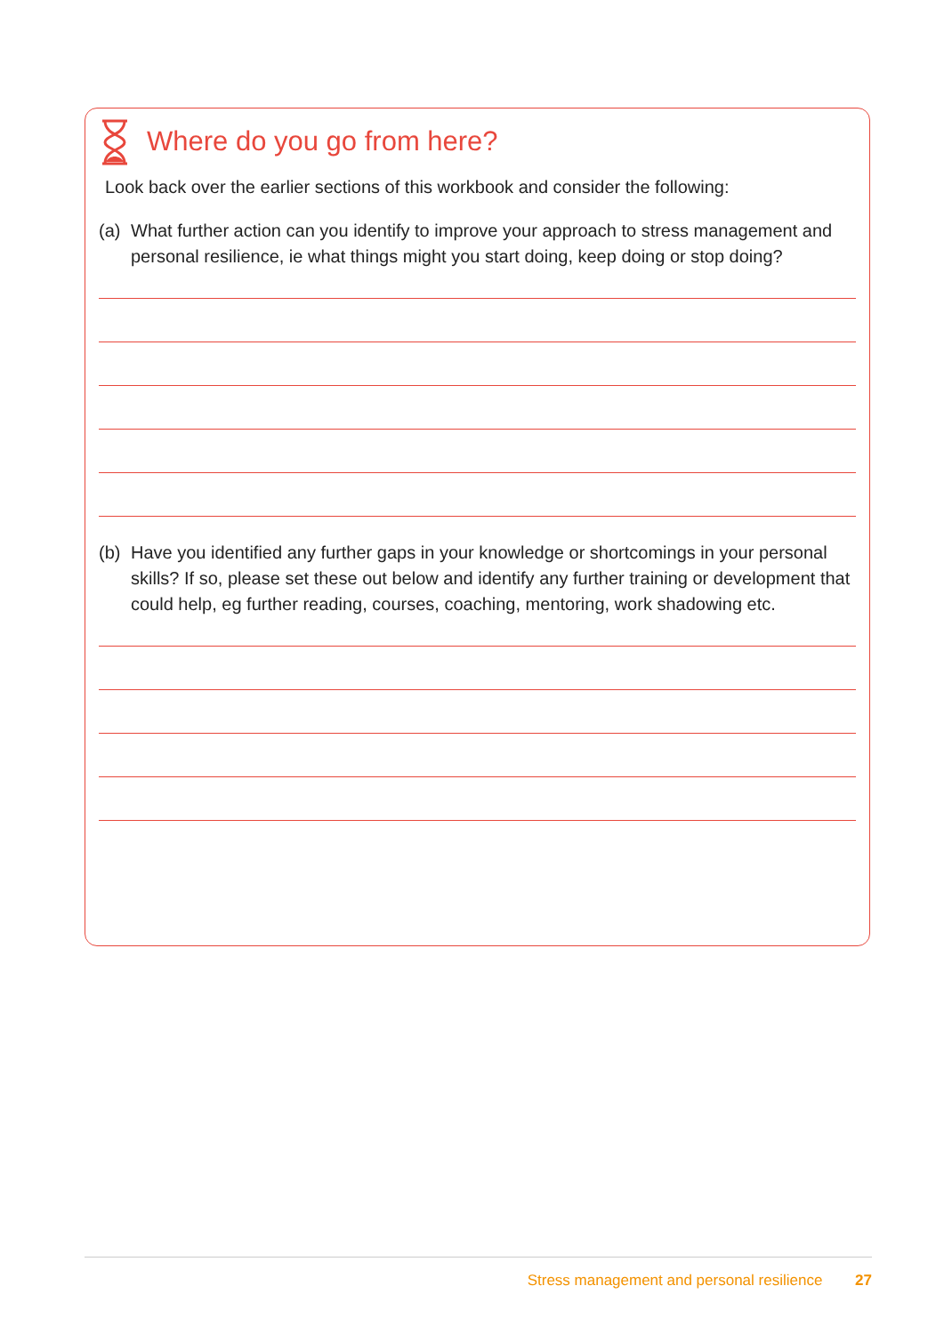Where do you go from here?
Look back over the earlier sections of this workbook and consider the following:
(a) What further action can you identify to improve your approach to stress management and personal resilience, ie what things might you start doing, keep doing or stop doing?
(b) Have you identified any further gaps in your knowledge or shortcomings in your personal skills? If so, please set these out below and identify any further training or development that could help, eg further reading, courses, coaching, mentoring, work shadowing etc.
Stress management and personal resilience 27